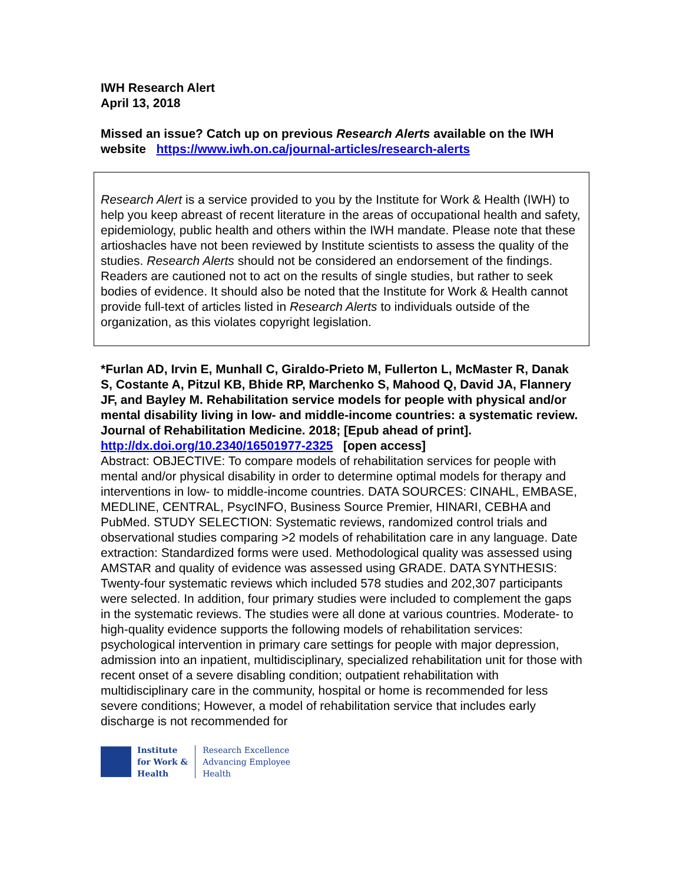IWH Research Alert
April 13, 2018
Missed an issue? Catch up on previous Research Alerts available on the IWH website https://www.iwh.on.ca/journal-articles/research-alerts
Research Alert is a service provided to you by the Institute for Work & Health (IWH) to help you keep abreast of recent literature in the areas of occupational health and safety, epidemiology, public health and others within the IWH mandate. Please note that these artioshacles have not been reviewed by Institute scientists to assess the quality of the studies. Research Alerts should not be considered an endorsement of the findings. Readers are cautioned not to act on the results of single studies, but rather to seek bodies of evidence. It should also be noted that the Institute for Work & Health cannot provide full-text of articles listed in Research Alerts to individuals outside of the organization, as this violates copyright legislation.
*Furlan AD, Irvin E, Munhall C, Giraldo-Prieto M, Fullerton L, McMaster R, Danak S, Costante A, Pitzul KB, Bhide RP, Marchenko S, Mahood Q, David JA, Flannery JF, and Bayley M. Rehabilitation service models for people with physical and/or mental disability living in low- and middle-income countries: a systematic review. Journal of Rehabilitation Medicine. 2018; [Epub ahead of print].
http://dx.doi.org/10.2340/16501977-2325 [open access]
Abstract: OBJECTIVE: To compare models of rehabilitation services for people with mental and/or physical disability in order to determine optimal models for therapy and interventions in low- to middle-income countries. DATA SOURCES: CINAHL, EMBASE, MEDLINE, CENTRAL, PsycINFO, Business Source Premier, HINARI, CEBHA and PubMed. STUDY SELECTION: Systematic reviews, randomized control trials and observational studies comparing >2 models of rehabilitation care in any language. Date extraction: Standardized forms were used. Methodological quality was assessed using AMSTAR and quality of evidence was assessed using GRADE. DATA SYNTHESIS: Twenty-four systematic reviews which included 578 studies and 202,307 participants were selected. In addition, four primary studies were included to complement the gaps in the systematic reviews. The studies were all done at various countries. Moderate- to high-quality evidence supports the following models of rehabilitation services: psychological intervention in primary care settings for people with major depression, admission into an inpatient, multidisciplinary, specialized rehabilitation unit for those with recent onset of a severe disabling condition; outpatient rehabilitation with multidisciplinary care in the community, hospital or home is recommended for less severe conditions; However, a model of rehabilitation service that includes early discharge is not recommended for
Institute
for Work &
Health
Research Excellence
Advancing Employee
Health